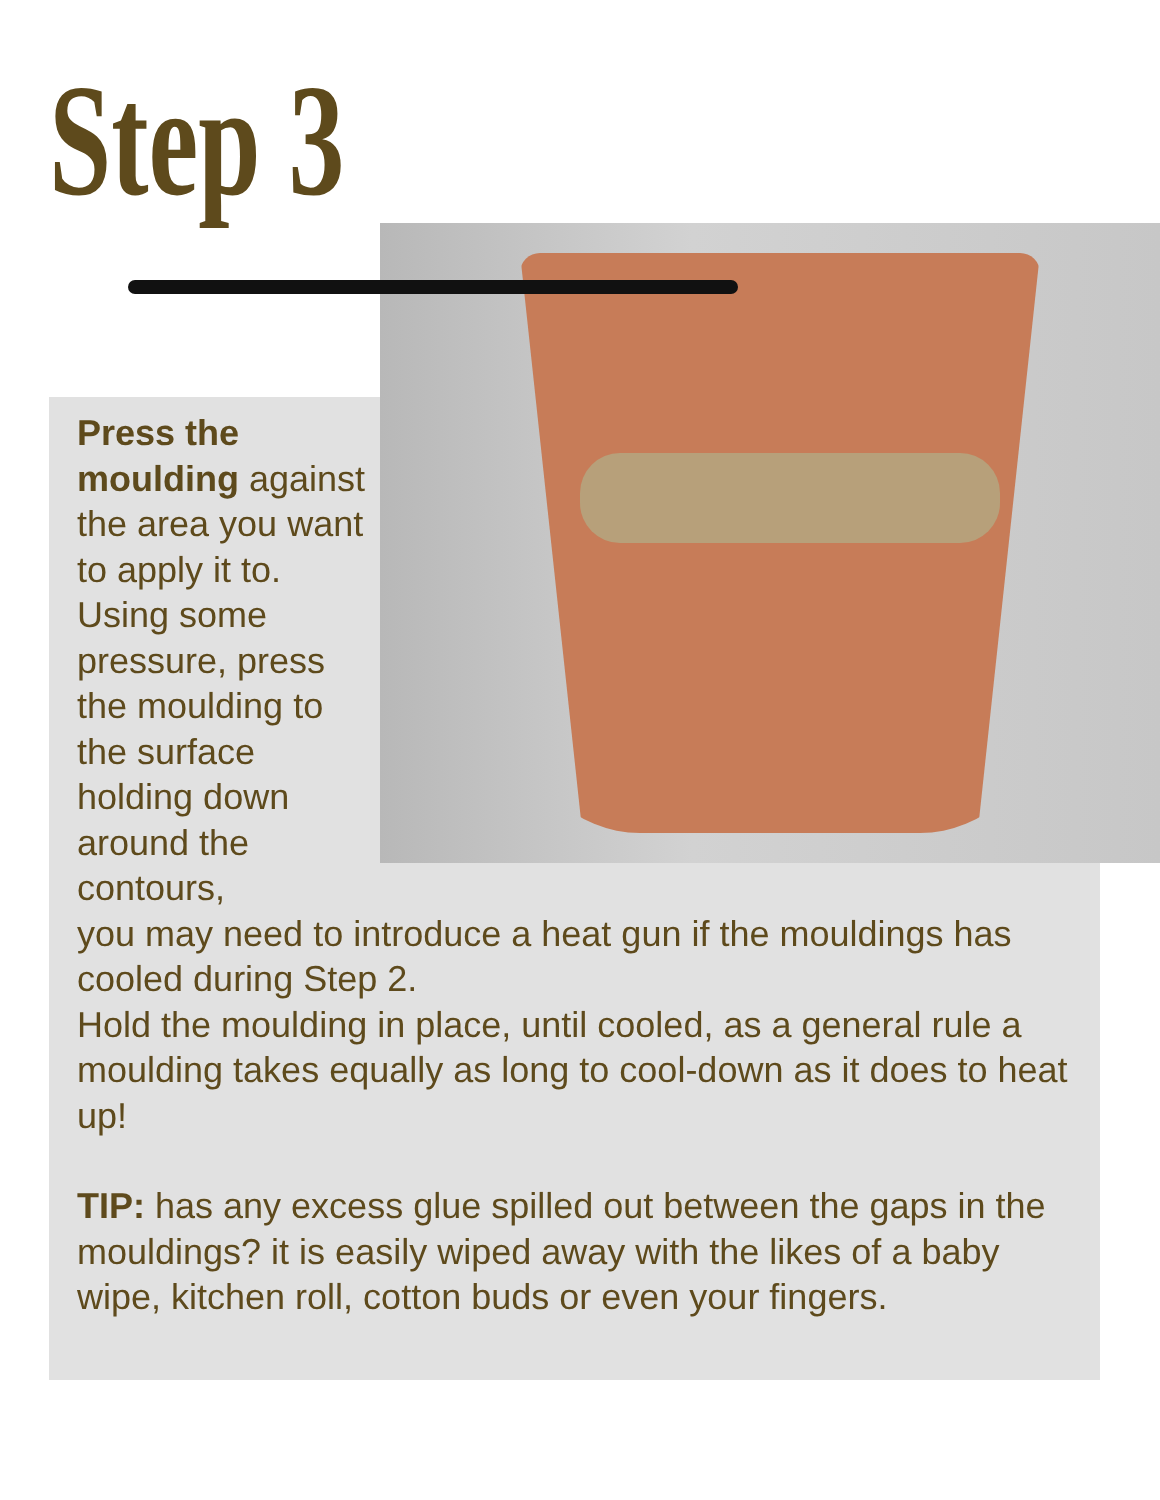Step 3
Press the moulding against the area you want to apply it to. Using some pressure, press the moulding to the surface holding down around the contours,
you may need to introduce a heat gun if the mouldings has cooled during Step 2.
Hold the moulding in place, until cooled, as a general rule a moulding takes equally as long to cool-down as it does to heat up!
TIP: has any excess glue spilled out between the gaps in the mouldings? it is easily wiped away with the likes of a baby wipe, kitchen roll, cotton buds or even your fingers.